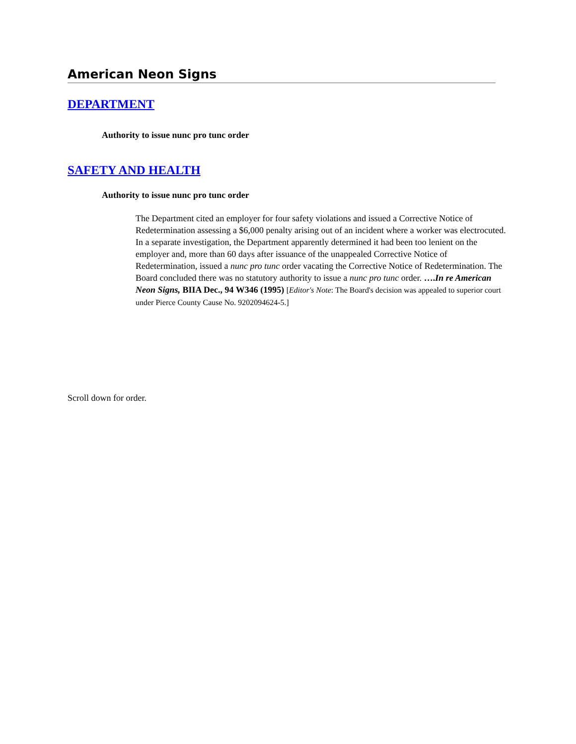American Neon Signs
DEPARTMENT
Authority to issue nunc pro tunc order
SAFETY AND HEALTH
Authority to issue nunc pro tunc order
The Department cited an employer for four safety violations and issued a Corrective Notice of Redetermination assessing a $6,000 penalty arising out of an incident where a worker was electrocuted. In a separate investigation, the Department apparently determined it had been too lenient on the employer and, more than 60 days after issuance of the unappealed Corrective Notice of Redetermination, issued a nunc pro tunc order vacating the Corrective Notice of Redetermination. The Board concluded there was no statutory authority to issue a nunc pro tunc order. ….In re American Neon Signs, BIIA Dec., 94 W346 (1995) [Editor's Note: The Board's decision was appealed to superior court under Pierce County Cause No. 9202094624-5.]
Scroll down for order.